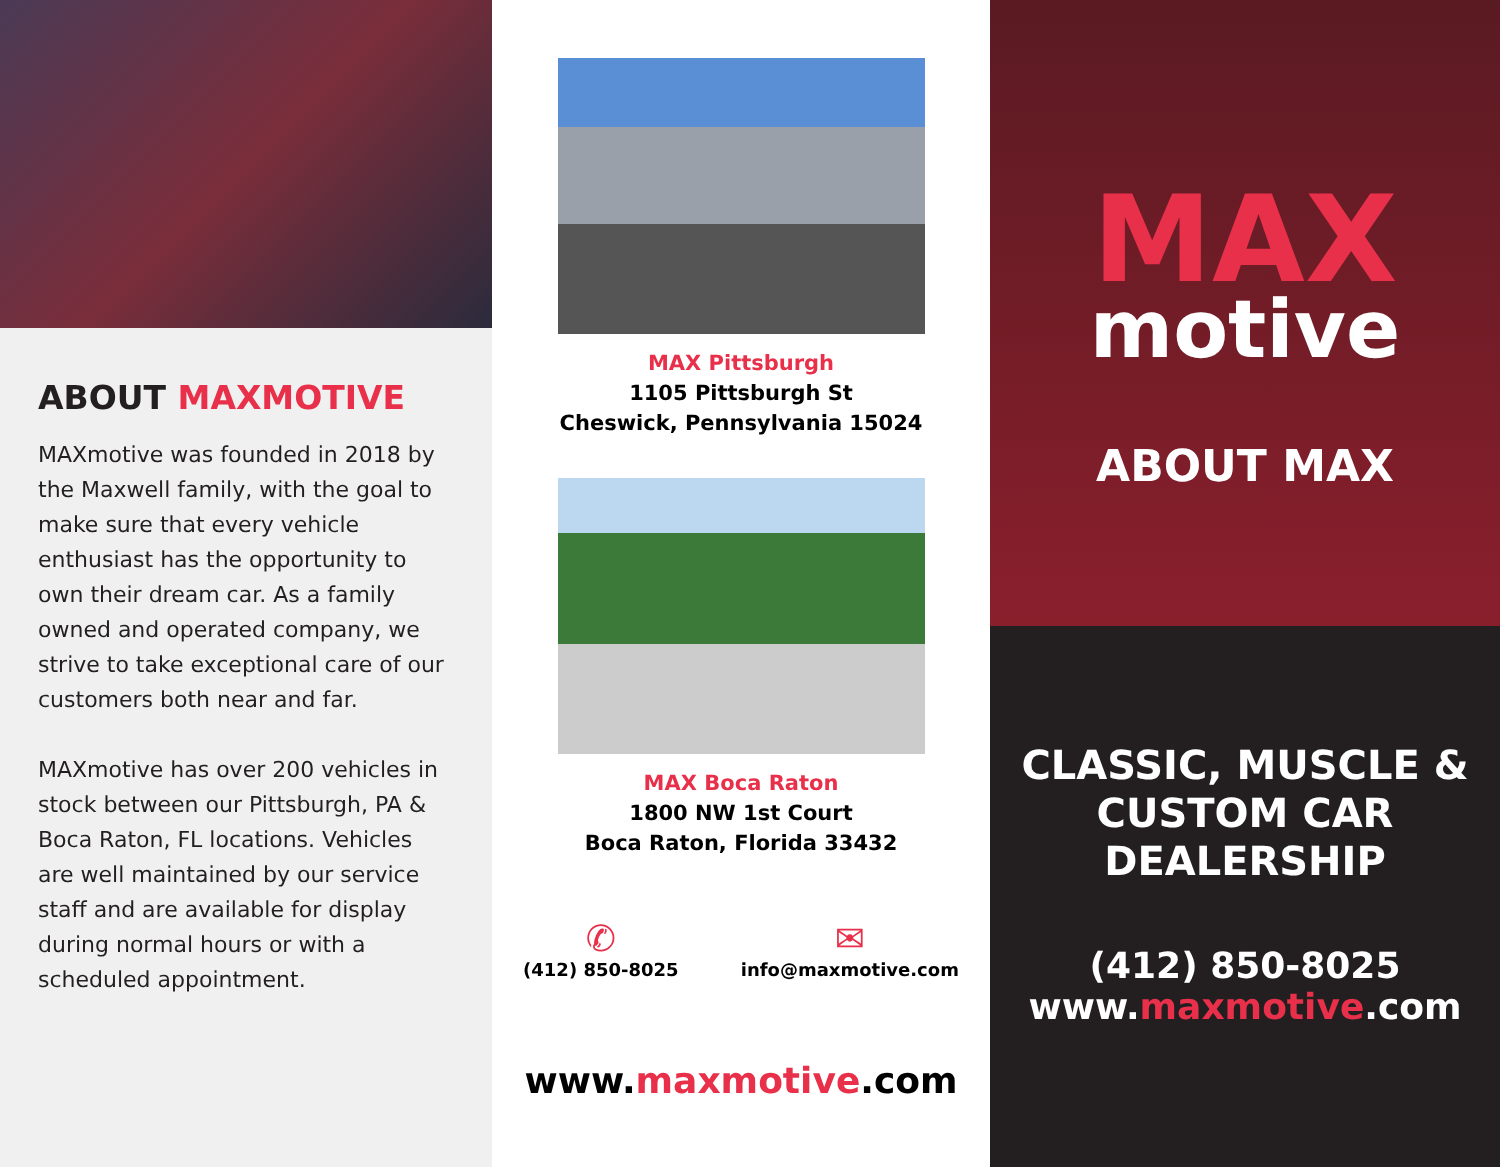ABOUT MAXMOTIVE
MAXmotive was founded in 2018 by the Maxwell family, with the goal to make sure that every vehicle enthusiast has the opportunity to own their dream car. As a family owned and operated company, we strive to take exceptional care of our customers both near and far.
MAXmotive has over 200 vehicles in stock between our Pittsburgh, PA & Boca Raton, FL locations. Vehicles are well maintained by our service staff and are available for display during normal hours or with a scheduled appointment.
MAX Pittsburgh
1105 Pittsburgh St
Cheswick, Pennsylvania 15024
MAX Boca Raton
1800 NW 1st Court
Boca Raton, Florida 33432
✆
(412) 850-8025
✉
info@maxmotive.com
www.maxmotive.com
MAX
motive
ABOUT MAX
CLASSIC, MUSCLE &
CUSTOM CAR
DEALERSHIP
(412) 850-8025
www.maxmotive.com